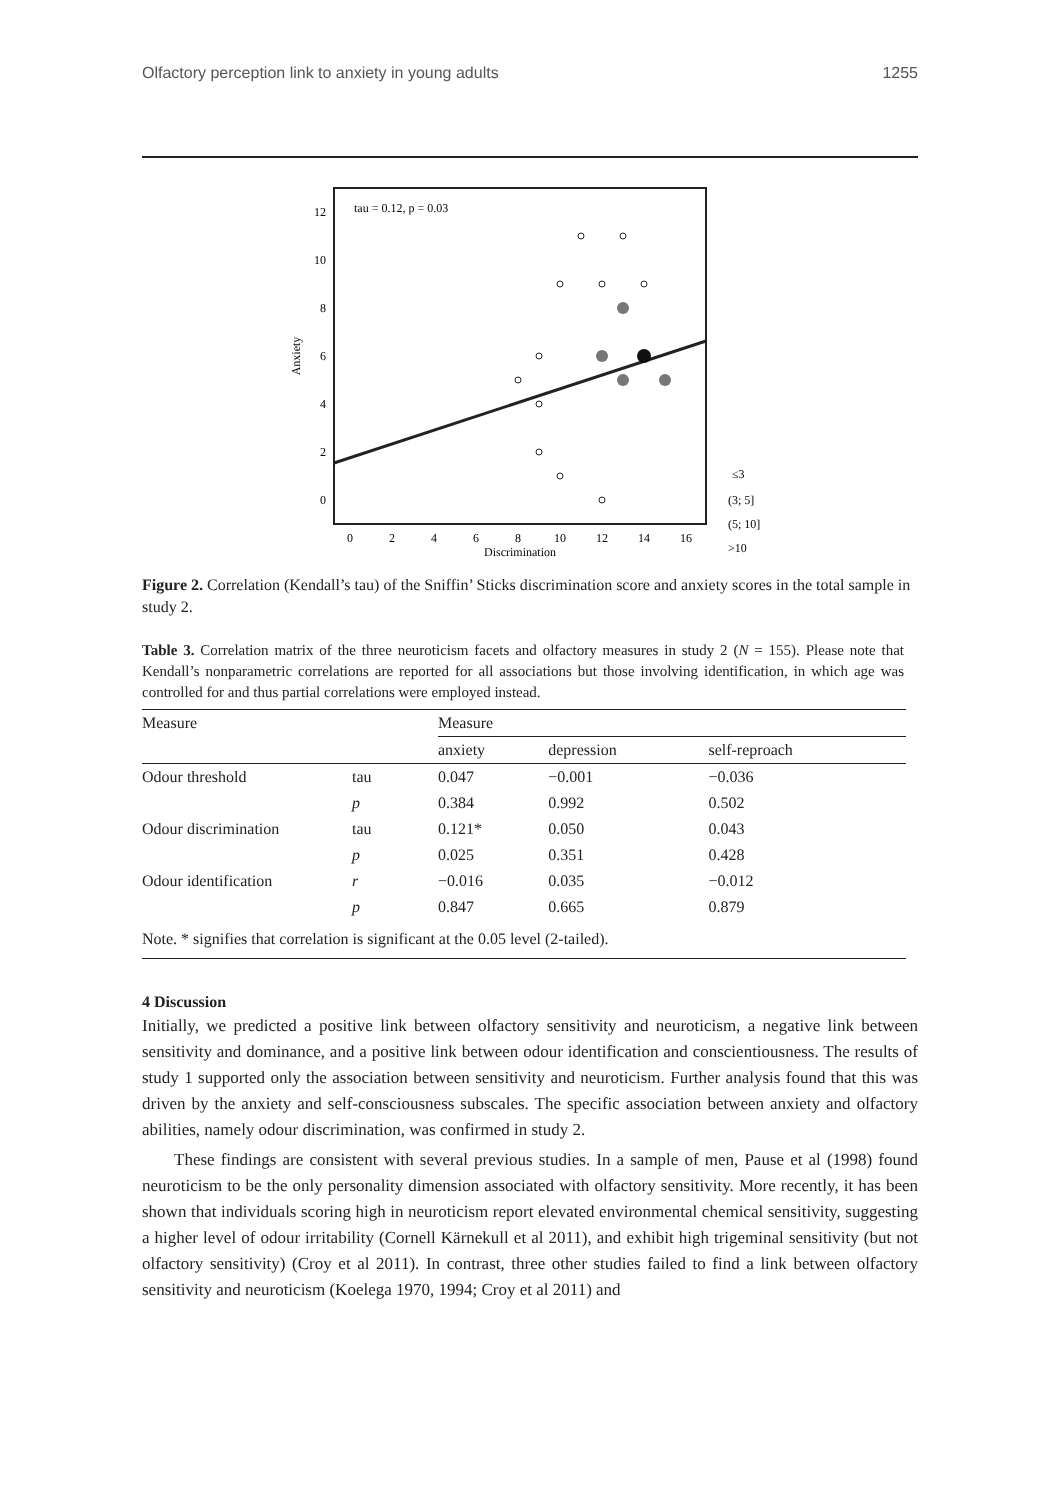Olfactory perception link to anxiety in young adults 1255
tau = 0.12, p = 0.03
12
10
8
6
4
2
0
0
2
4
6
8
10
12
14
16
Discrimination
Anxiety
≤3
(3; 5]
(5; 10]
>10
Figure 2. Correlation (Kendall’s tau) of the Sniffin’ Sticks discrimination score and anxiety scores in the total sample in study 2.
Table 3. Correlation matrix of the three neuroticism facets and olfactory measures in study 2 (N = 155). Please note that Kendall’s nonparametric correlations are reported for all associations but those involving identification, in which age was controlled for and thus partial correlations were employed instead.
| Measure | | Measure | | | |
| --- | --- | --- | --- | --- | --- |
| | | anxiety | depression | self-reproach | |
| Odour threshold | tau | 0.047 | −0.001 | −0.036 | |
| | p | 0.384 | 0.992 | 0.502 | |
| Odour discrimination | tau | 0.121* | 0.050 | 0.043 | |
| | p | 0.025 | 0.351 | 0.428 | |
| Odour identification | r | −0.016 | 0.035 | −0.012 | |
| | p | 0.847 | 0.665 | 0.879 | |
| Note. * signifies that correlation is significant at the 0.05 level (2-tailed). | | | | | |
4 Discussion
Initially, we predicted a positive link between olfactory sensitivity and neuroticism, a negative link between sensitivity and dominance, and a positive link between odour identification and conscientiousness. The results of study 1 supported only the association between sensitivity and neuroticism. Further analysis found that this was driven by the anxiety and self-consciousness subscales. The specific association between anxiety and olfactory abilities, namely odour discrimination, was confirmed in study 2.
These findings are consistent with several previous studies. In a sample of men, Pause et al (1998) found neuroticism to be the only personality dimension associated with olfactory sensitivity. More recently, it has been shown that individuals scoring high in neuroticism report elevated environmental chemical sensitivity, suggesting a higher level of odour irritability (Cornell Kärnekull et al 2011), and exhibit high trigeminal sensitivity (but not olfactory sensitivity) (Croy et al 2011). In contrast, three other studies failed to find a link between olfactory sensitivity and neuroticism (Koelega 1970, 1994; Croy et al 2011) and